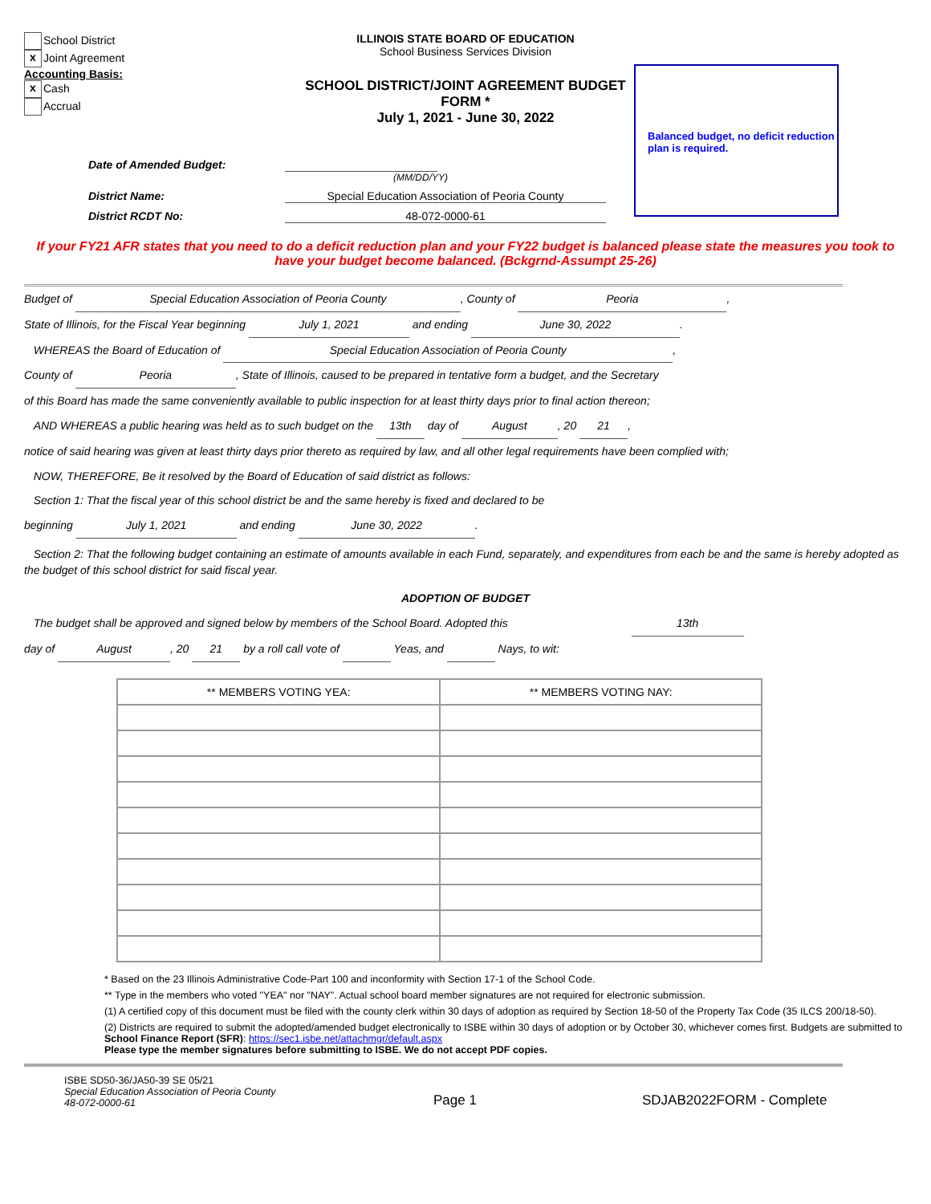School District
x Joint Agreement
Accounting Basis:
x Cash
Accrual
ILLINOIS STATE BOARD OF EDUCATION
School Business Services Division
SCHOOL DISTRICT/JOINT AGREEMENT BUDGET FORM *
July 1, 2021 - June 30, 2022
Balanced budget, no deficit reduction plan is required.
Date of Amended Budget:
(MM/DD/YY)
District Name: Special Education Association of Peoria County
District RCDT No: 48-072-0000-61
If your FY21 AFR states that you need to do a deficit reduction plan and your FY22 budget is balanced please state the measures you took to have your budget become balanced. (Bckgrnd-Assumpt 25-26)
Budget of Special Education Association of Peoria County, County of Peoria,
State of Illinois, for the Fiscal Year beginning July 1, 2021 and ending June 30, 2022.
WHEREAS the Board of Education of Special Education Association of Peoria County,
County of Peoria, State of Illinois, caused to be prepared in tentative form a budget, and the Secretary
of this Board has made the same conveniently available to public inspection for at least thirty days prior to final action thereon;
AND WHEREAS a public hearing was held as to such budget on the 13th day of August, 20 21,
notice of said hearing was given at least thirty days prior thereto as required by law, and all other legal requirements have been complied with;
NOW, THEREFORE, Be it resolved by the Board of Education of said district as follows:
Section 1: That the fiscal year of this school district be and the same hereby is fixed and declared to be
beginning July 1, 2021 and ending June 30, 2022.
Section 2: That the following budget containing an estimate of amounts available in each Fund, separately, and expenditures from each be and the same is hereby adopted as the budget of this school district for said fiscal year.
ADOPTION OF BUDGET
The budget shall be approved and signed below by members of the School Board. Adopted this 13th
day of August, 20 21 by a roll call vote of Yeas, and Nays, to wit:
| ** MEMBERS VOTING YEA: | ** MEMBERS VOTING NAY: |
| --- | --- |
* Based on the 23 Illinois Administrative Code-Part 100 and inconformity with Section 17-1 of the School Code.
** Type in the members who voted "YEA" nor "NAY". Actual school board member signatures are not required for electronic submission.
(1) A certified copy of this document must be filed with the county clerk within 30 days of adoption as required by Section 18-50 of the Property Tax Code (35 ILCS 200/18-50).
(2) Districts are required to submit the adopted/amended budget electronically to ISBE within 30 days of adoption or by October 30, whichever comes first. Budgets are submitted to School Finance Report (SFR): https://sec1.isbe.net/attachmgr/default.aspx
Please type the member signatures before submitting to ISBE. We do not accept PDF copies.
ISBE SD50-36/JA50-39 SE 05/21
Special Education Association of Peoria County
48-072-0000-61
Page 1
SDJAB2022FORM - Complete